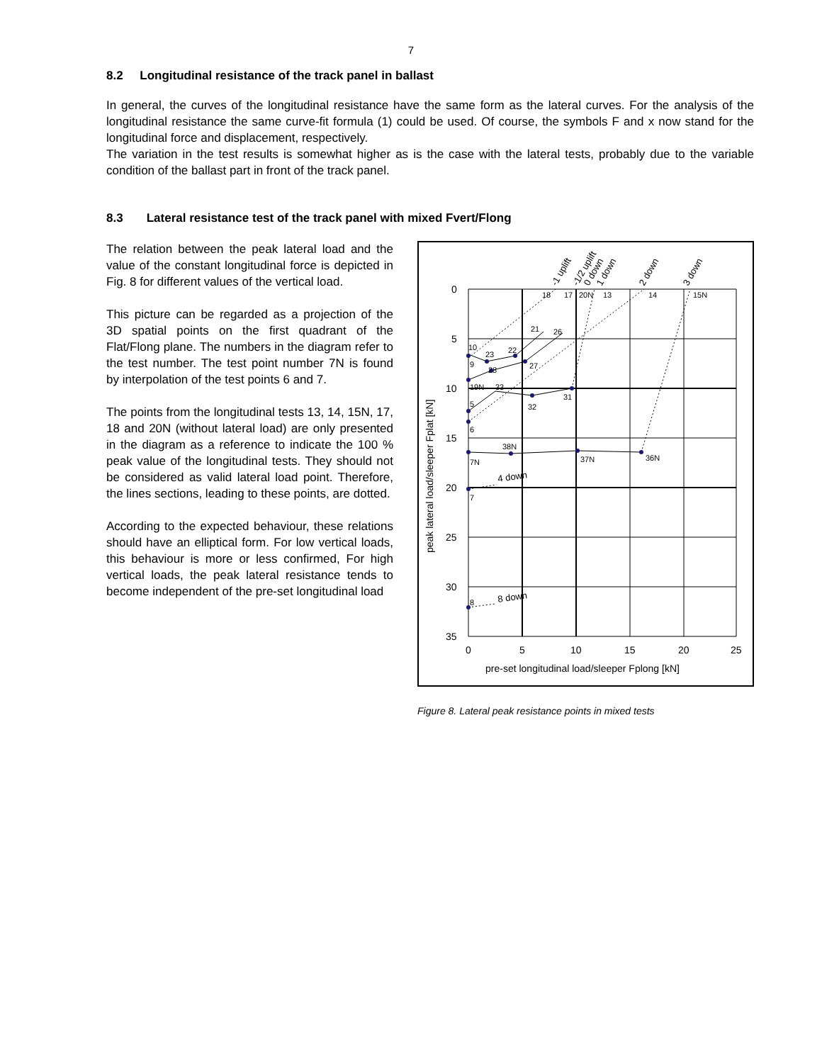7
8.2 Longitudinal resistance of the track panel in ballast
In general, the curves of the longitudinal resistance have the same form as the lateral curves. For the analysis of the longitudinal resistance the same curve-fit formula (1) could be used. Of course, the symbols F and x now stand for the longitudinal force and displacement, respectively.
The variation in the test results is somewhat higher as is the case with the lateral tests, probably due to the variable condition of the ballast part in front of the track panel.
8.3 Lateral resistance test of the track panel with mixed Fvert/Flong
The relation between the peak lateral load and the value of the constant longitudinal force is depicted in Fig. 8 for different values of the vertical load.
This picture can be regarded as a projection of the 3D spatial points on the first quadrant of the Flat/Flong plane. The numbers in the diagram refer to the test number. The test point number 7N is found by interpolation of the test points 6 and 7.
The points from the longitudinal tests 13, 14, 15N, 17, 18 and 20N (without lateral load) are only presented in the diagram as a reference to indicate the 100 % peak value of the longitudinal tests. They should not be considered as valid lateral load point. Therefore, the lines sections, leading to these points, are dotted.
According to the expected behaviour, these relations should have an elliptical form. For low vertical loads, this behaviour is more or less confirmed, For high vertical loads, the peak lateral resistance tends to become independent of the pre-set longitudinal load
0
5
10
15
20
25
30
35
0
5
10
15
20
25
pre-set longitudinal load/sleeper Fplong [kN]
peak lateral load/sleeper Fplat [kN]
18
17
20N
13
14
15N
21
26
10
23
22
9
27
28
19N
33
31
5
32
6
38N
7N
37N
36N
7
8
4 down
8 down
-1 uplift
-1/2 uplift
0 down
1 down
2 down
3 down
Figure 8. Lateral peak resistance points in mixed tests